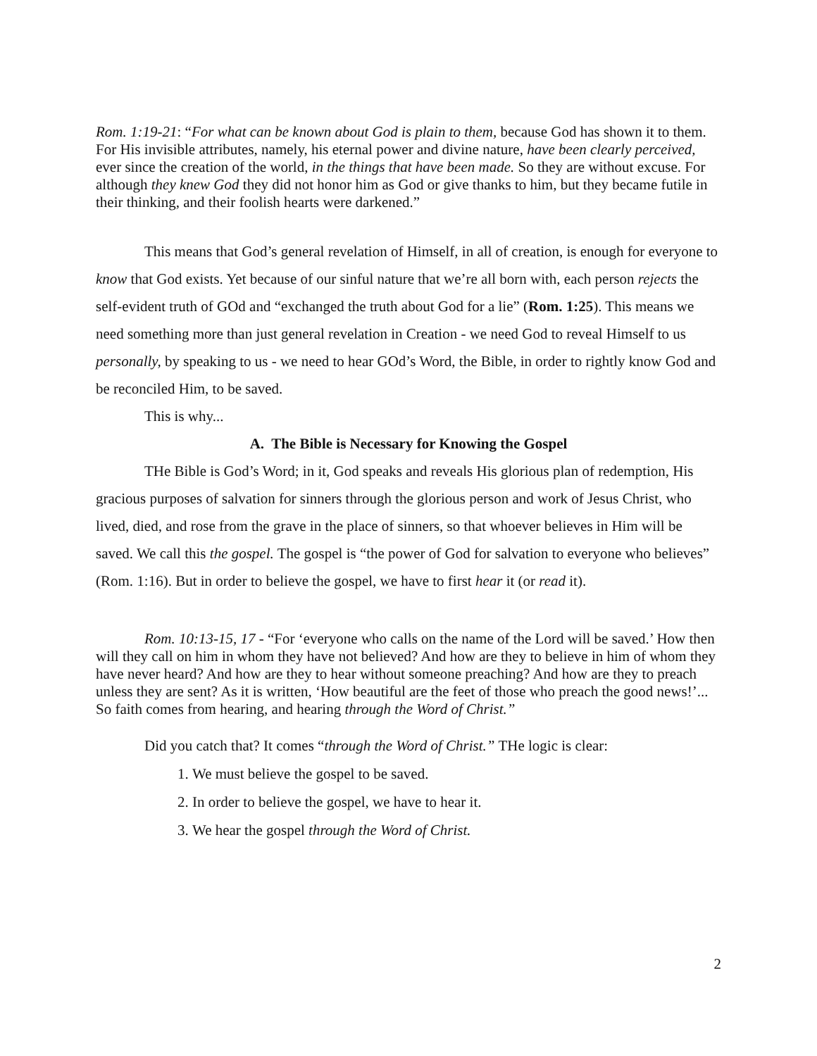Rom. 1:19-21: “For what can be known about God is plain to them, because God has shown it to them. For His invisible attributes, namely, his eternal power and divine nature, have been clearly perceived, ever since the creation of the world, in the things that have been made. So they are without excuse. For although they knew God they did not honor him as God or give thanks to him, but they became futile in their thinking, and their foolish hearts were darkened.”
This means that God’s general revelation of Himself, in all of creation, is enough for everyone to know that God exists. Yet because of our sinful nature that we’re all born with, each person rejects the self-evident truth of GOd and “exchanged the truth about God for a lie” (Rom. 1:25). This means we need something more than just general revelation in Creation - we need God to reveal Himself to us personally, by speaking to us - we need to hear GOd’s Word, the Bible, in order to rightly know God and be reconciled Him, to be saved.
This is why...
A. The Bible is Necessary for Knowing the Gospel
THe Bible is God’s Word; in it, God speaks and reveals His glorious plan of redemption, His gracious purposes of salvation for sinners through the glorious person and work of Jesus Christ, who lived, died, and rose from the grave in the place of sinners, so that whoever believes in Him will be saved. We call this the gospel. The gospel is “the power of God for salvation to everyone who believes” (Rom. 1:16). But in order to believe the gospel, we have to first hear it (or read it).
Rom. 10:13-15, 17 - “For ‘everyone who calls on the name of the Lord will be saved.’ How then will they call on him in whom they have not believed? And how are they to believe in him of whom they have never heard? And how are they to hear without someone preaching? And how are they to preach unless they are sent? As it is written, ‘How beautiful are the feet of those who preach the good news!’... So faith comes from hearing, and hearing through the Word of Christ.”
Did you catch that? It comes “through the Word of Christ.” THe logic is clear:
1. We must believe the gospel to be saved.
2. In order to believe the gospel, we have to hear it.
3. We hear the gospel through the Word of Christ.
2